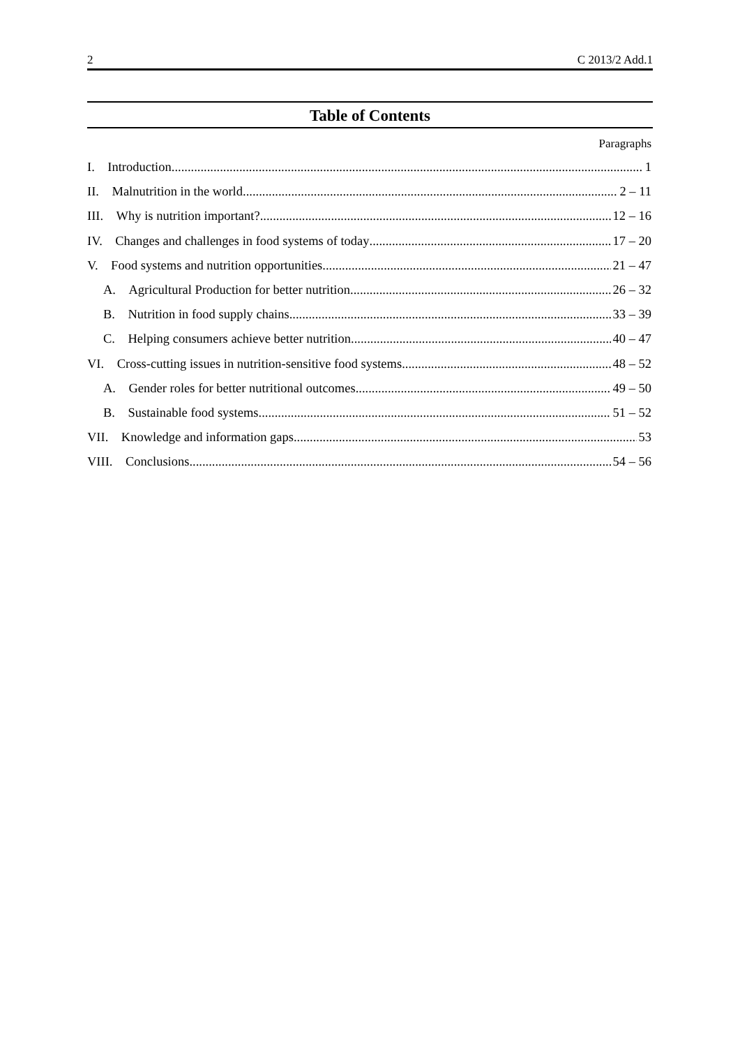2 C 2013/2 Add.1
Table of Contents
Paragraphs
I. Introduction 1
II. Malnutrition in the world 2 – 11
III. Why is nutrition important? 12 – 16
IV. Changes and challenges in food systems of today 17 – 20
V. Food systems and nutrition opportunities 21 – 47
A. Agricultural Production for better nutrition 26 – 32
B. Nutrition in food supply chains 33 – 39
C. Helping consumers achieve better nutrition 40 – 47
VI. Cross-cutting issues in nutrition-sensitive food systems 48 – 52
A. Gender roles for better nutritional outcomes 49 – 50
B. Sustainable food systems 51 – 52
VII. Knowledge and information gaps 53
VIII. Conclusions 54 – 56